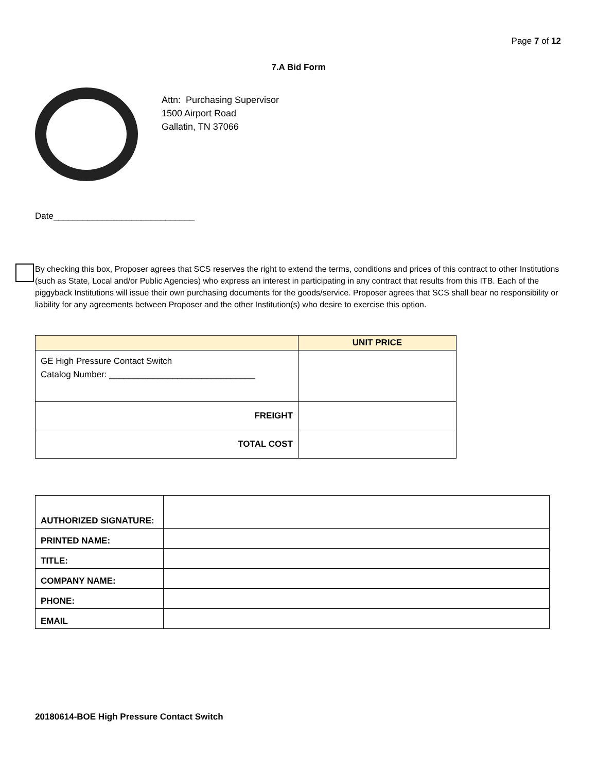Page 7 of 12
7.A Bid Form
Attn: Purchasing Supervisor
1500 Airport Road
Gallatin, TN 37066
Date_____________________________
By checking this box, Proposer agrees that SCS reserves the right to extend the terms, conditions and prices of this contract to other Institutions (such as State, Local and/or Public Agencies) who express an interest in participating in any contract that results from this ITB. Each of the piggyback Institutions will issue their own purchasing documents for the goods/service. Proposer agrees that SCS shall bear no responsibility or liability for any agreements between Proposer and the other Institution(s) who desire to exercise this option.
| | UNIT PRICE |
| --- | --- |
| GE High Pressure Contact Switch Catalog Number: ______________________________ | |
| FREIGHT | |
| TOTAL COST | |
| AUTHORIZED SIGNATURE: | |
| PRINTED NAME: | |
| TITLE: | |
| COMPANY NAME: | |
| PHONE: | |
| EMAIL | |
20180614-BOE High Pressure Contact Switch